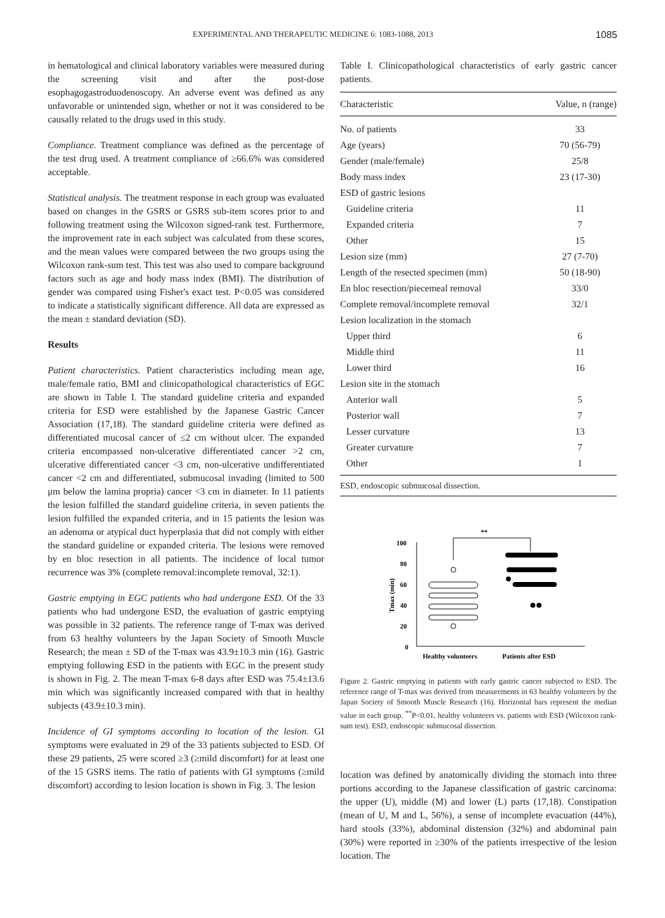EXPERIMENTAL AND THERAPEUTIC MEDICINE 6: 1083-1088, 2013 1085
in hematological and clinical laboratory variables were measured during the screening visit and after the post-dose esophagogastroduodenoscopy. An adverse event was defined as any unfavorable or unintended sign, whether or not it was considered to be causally related to the drugs used in this study.
Compliance. Treatment compliance was defined as the percentage of the test drug used. A treatment compliance of ≥66.6% was considered acceptable.
Statistical analysis. The treatment response in each group was evaluated based on changes in the GSRS or GSRS sub-item scores prior to and following treatment using the Wilcoxon signed-rank test. Furthermore, the improvement rate in each subject was calculated from these scores, and the mean values were compared between the two groups using the Wilcoxon rank-sum test. This test was also used to compare background factors such as age and body mass index (BMI). The distribution of gender was compared using Fisher's exact test. P<0.05 was considered to indicate a statistically significant difference. All data are expressed as the mean ± standard deviation (SD).
Results
Patient characteristics. Patient characteristics including mean age, male/female ratio, BMI and clinicopathological characteristics of EGC are shown in Table I. The standard guideline criteria and expanded criteria for ESD were established by the Japanese Gastric Cancer Association (17,18). The standard guideline criteria were defined as differentiated mucosal cancer of ≤2 cm without ulcer. The expanded criteria encompassed non-ulcerative differentiated cancer >2 cm, ulcerative differentiated cancer <3 cm, non-ulcerative undifferentiated cancer <2 cm and differentiated, submucosal invading (limited to 500 μm below the lamina propria) cancer <3 cm in diameter. In 11 patients the lesion fulfilled the standard guideline criteria, in seven patients the lesion fulfilled the expanded criteria, and in 15 patients the lesion was an adenoma or atypical duct hyperplasia that did not comply with either the standard guideline or expanded criteria. The lesions were removed by en bloc resection in all patients. The incidence of local tumor recurrence was 3% (complete removal:incomplete removal, 32:1).
Gastric emptying in EGC patients who had undergone ESD. Of the 33 patients who had undergone ESD, the evaluation of gastric emptying was possible in 32 patients. The reference range of T-max was derived from 63 healthy volunteers by the Japan Society of Smooth Muscle Research; the mean ± SD of the T-max was 43.9±10.3 min (16). Gastric emptying following ESD in the patients with EGC in the present study is shown in Fig. 2. The mean T-max 6-8 days after ESD was 75.4±13.6 min which was significantly increased compared with that in healthy subjects (43.9±10.3 min).
Incidence of GI symptoms according to location of the lesion. GI symptoms were evaluated in 29 of the 33 patients subjected to ESD. Of these 29 patients, 25 were scored ≥3 (≥mild discomfort) for at least one of the 15 GSRS items. The ratio of patients with GI symptoms (≥mild discomfort) according to lesion location is shown in Fig. 3. The lesion
Table I. Clinicopathological characteristics of early gastric cancer patients.
| Characteristic | Value, n (range) |
| --- | --- |
| No. of patients | 33 |
| Age (years) | 70 (56-79) |
| Gender (male/female) | 25/8 |
| Body mass index | 23 (17-30) |
| ESD of gastric lesions | |
| Guideline criteria | 11 |
| Expanded criteria | 7 |
| Other | 15 |
| Lesion size (mm) | 27 (7-70) |
| Length of the resected specimen (mm) | 50 (18-90) |
| En bloc resection/piecemeal removal | 33/0 |
| Complete removal/incomplete removal | 32/1 |
| Lesion localization in the stomach | |
| Upper third | 6 |
| Middle third | 11 |
| Lower third | 16 |
| Lesion site in the stomach | |
| Anterior wall | 5 |
| Posterior wall | 7 |
| Lesser curvature | 13 |
| Greater curvature | 7 |
| Other | 1 |
ESD, endoscopic submucosal dissection.
**
100
80
60
40
20
0
Tmax (min)
Healthy volunteers
Patients after ESD
Figure 2. Gastric emptying in patients with early gastric cancer subjected to ESD. The reference range of T-max was derived from measurements in 63 healthy volunteers by the Japan Society of Smooth Muscle Research (16). Horizontal bars represent the median value in each group. <sup>**</sup>P<0.01, healthy volunteers vs. patients with ESD (Wilcoxon rank-sum test). ESD, endoscopic submucosal dissection.
location was defined by anatomically dividing the stomach into three portions according to the Japanese classification of gastric carcinoma: the upper (U), middle (M) and lower (L) parts (17,18). Constipation (mean of U, M and L, 56%), a sense of incomplete evacuation (44%), hard stools (33%), abdominal distension (32%) and abdominal pain (30%) were reported in ≥30% of the patients irrespective of the lesion location. The